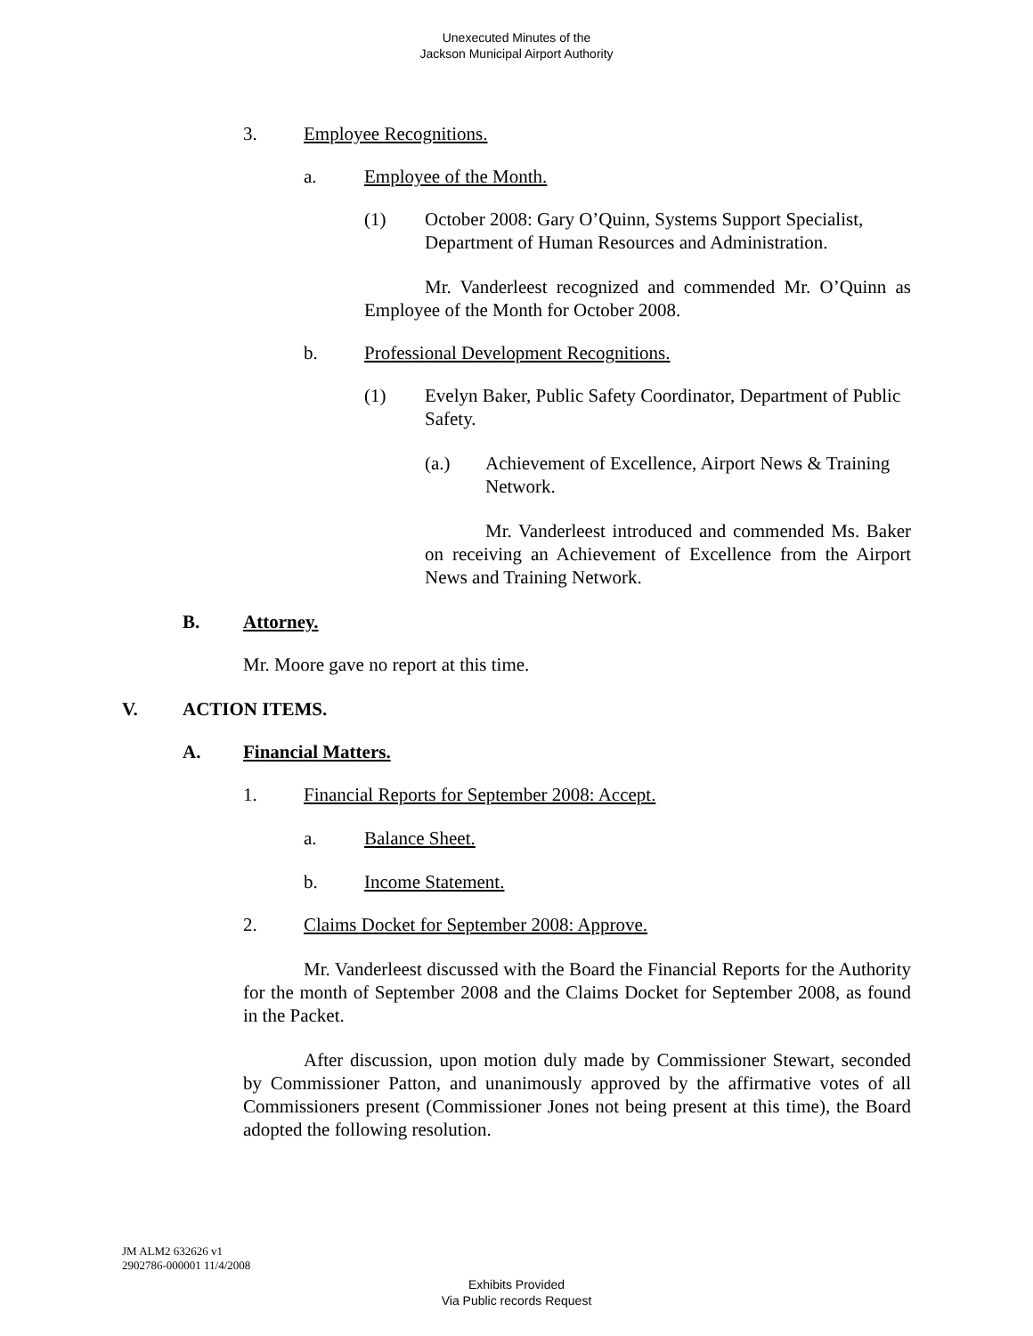Unexecuted Minutes of the
Jackson Municipal Airport Authority
3. Employee Recognitions.
a. Employee of the Month.
(1) October 2008: Gary O’Quinn, Systems Support Specialist, Department of Human Resources and Administration.
Mr. Vanderleest recognized and commended Mr. O’Quinn as Employee of the Month for October 2008.
b. Professional Development Recognitions.
(1) Evelyn Baker, Public Safety Coordinator, Department of Public Safety.
(a.) Achievement of Excellence, Airport News & Training Network.
Mr. Vanderleest introduced and commended Ms. Baker on receiving an Achievement of Excellence from the Airport News and Training Network.
B. Attorney.
Mr. Moore gave no report at this time.
V. ACTION ITEMS.
A. Financial Matters.
1. Financial Reports for September 2008: Accept.
a. Balance Sheet.
b. Income Statement.
2. Claims Docket for September 2008: Approve.
Mr. Vanderleest discussed with the Board the Financial Reports for the Authority for the month of September 2008 and the Claims Docket for September 2008, as found in the Packet.
After discussion, upon motion duly made by Commissioner Stewart, seconded by Commissioner Patton, and unanimously approved by the affirmative votes of all Commissioners present (Commissioner Jones not being present at this time), the Board adopted the following resolution.
JM ALM2 632626 v1
2902786-000001 11/4/2008
Exhibits Provided
Via Public records Request